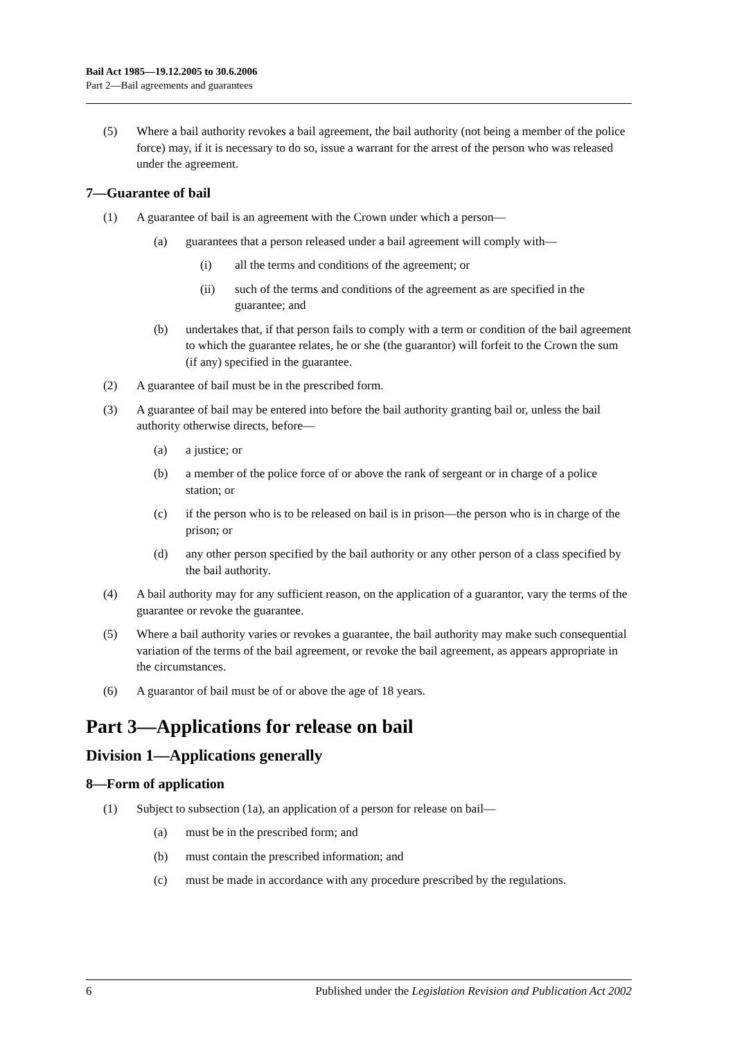Bail Act 1985—19.12.2005 to 30.6.2006
Part 2—Bail agreements and guarantees
(5) Where a bail authority revokes a bail agreement, the bail authority (not being a member of the police force) may, if it is necessary to do so, issue a warrant for the arrest of the person who was released under the agreement.
7—Guarantee of bail
(1) A guarantee of bail is an agreement with the Crown under which a person—
(a) guarantees that a person released under a bail agreement will comply with—
(i) all the terms and conditions of the agreement; or
(ii) such of the terms and conditions of the agreement as are specified in the guarantee; and
(b) undertakes that, if that person fails to comply with a term or condition of the bail agreement to which the guarantee relates, he or she (the guarantor) will forfeit to the Crown the sum (if any) specified in the guarantee.
(2) A guarantee of bail must be in the prescribed form.
(3) A guarantee of bail may be entered into before the bail authority granting bail or, unless the bail authority otherwise directs, before—
(a) a justice; or
(b) a member of the police force of or above the rank of sergeant or in charge of a police station; or
(c) if the person who is to be released on bail is in prison—the person who is in charge of the prison; or
(d) any other person specified by the bail authority or any other person of a class specified by the bail authority.
(4) A bail authority may for any sufficient reason, on the application of a guarantor, vary the terms of the guarantee or revoke the guarantee.
(5) Where a bail authority varies or revokes a guarantee, the bail authority may make such consequential variation of the terms of the bail agreement, or revoke the bail agreement, as appears appropriate in the circumstances.
(6) A guarantor of bail must be of or above the age of 18 years.
Part 3—Applications for release on bail
Division 1—Applications generally
8—Form of application
(1) Subject to subsection (1a), an application of a person for release on bail—
(a) must be in the prescribed form; and
(b) must contain the prescribed information; and
(c) must be made in accordance with any procedure prescribed by the regulations.
6 Published under the Legislation Revision and Publication Act 2002